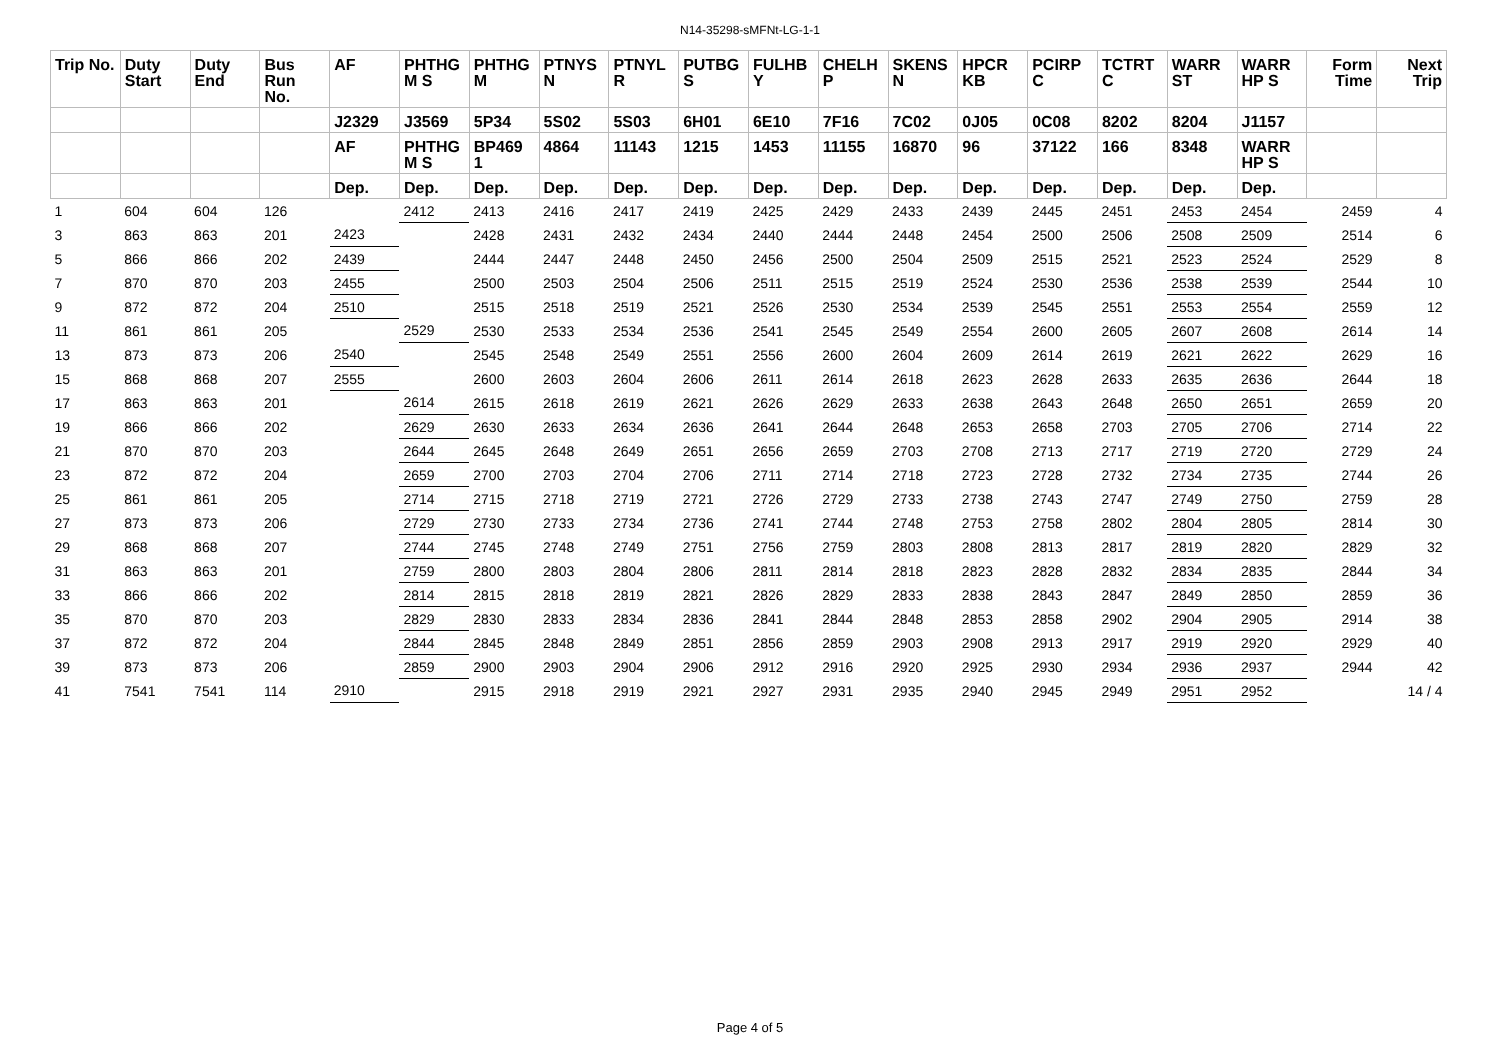N14-35298-sMFNt-LG-1-1
| Trip No. | Duty Start | Duty End | Bus Run No. | AF | PHTHG M S | PHTHG M | PTNYS N | PTNYL R | PUTBG S | FULHB Y | CHELH P | SKENS N | HPCR KB | PCIRP C | TCTRT C | WARR ST | WARR HP S | Form Time | Next Trip |
| --- | --- | --- | --- | --- | --- | --- | --- | --- | --- | --- | --- | --- | --- | --- | --- | --- | --- | --- | --- |
| | | | | J2329 | J3569 | 5P34 | 5S02 | 5S03 | 6H01 | 6E10 | 7F16 | 7C02 | 0J05 | 0C08 | 8202 | 8204 | J1157 | | |
| | | | | AF | PHTHG M S | BP469 1 | 4864 | 11143 | 1215 | 1453 | 11155 | 16870 | 96 | 37122 | 166 | 8348 | WARR HP S | | |
| | | | | Dep. | Dep. | Dep. | Dep. | Dep. | Dep. | Dep. | Dep. | Dep. | Dep. | Dep. | Dep. | Dep. | Dep. | | |
| 1 | 604 | 604 | 126 | | 2412 | 2413 | 2416 | 2417 | 2419 | 2425 | 2429 | 2433 | 2439 | 2445 | 2451 | 2453 | 2454 | 2459 | 4 |
| 3 | 863 | 863 | 201 | 2423 | | 2428 | 2431 | 2432 | 2434 | 2440 | 2444 | 2448 | 2454 | 2500 | 2506 | 2508 | 2509 | 2514 | 6 |
| 5 | 866 | 866 | 202 | 2439 | | 2444 | 2447 | 2448 | 2450 | 2456 | 2500 | 2504 | 2509 | 2515 | 2521 | 2523 | 2524 | 2529 | 8 |
| 7 | 870 | 870 | 203 | 2455 | | 2500 | 2503 | 2504 | 2506 | 2511 | 2515 | 2519 | 2524 | 2530 | 2536 | 2538 | 2539 | 2544 | 10 |
| 9 | 872 | 872 | 204 | 2510 | | 2515 | 2518 | 2519 | 2521 | 2526 | 2530 | 2534 | 2539 | 2545 | 2551 | 2553 | 2554 | 2559 | 12 |
| 11 | 861 | 861 | 205 | | 2529 | 2530 | 2533 | 2534 | 2536 | 2541 | 2545 | 2549 | 2554 | 2600 | 2605 | 2607 | 2608 | 2614 | 14 |
| 13 | 873 | 873 | 206 | 2540 | | 2545 | 2548 | 2549 | 2551 | 2556 | 2600 | 2604 | 2609 | 2614 | 2619 | 2621 | 2622 | 2629 | 16 |
| 15 | 868 | 868 | 207 | 2555 | | 2600 | 2603 | 2604 | 2606 | 2611 | 2614 | 2618 | 2623 | 2628 | 2633 | 2635 | 2636 | 2644 | 18 |
| 17 | 863 | 863 | 201 | | 2614 | 2615 | 2618 | 2619 | 2621 | 2626 | 2629 | 2633 | 2638 | 2643 | 2648 | 2650 | 2651 | 2659 | 20 |
| 19 | 866 | 866 | 202 | | 2629 | 2630 | 2633 | 2634 | 2636 | 2641 | 2644 | 2648 | 2653 | 2658 | 2703 | 2705 | 2706 | 2714 | 22 |
| 21 | 870 | 870 | 203 | | 2644 | 2645 | 2648 | 2649 | 2651 | 2656 | 2659 | 2703 | 2708 | 2713 | 2717 | 2719 | 2720 | 2729 | 24 |
| 23 | 872 | 872 | 204 | | 2659 | 2700 | 2703 | 2704 | 2706 | 2711 | 2714 | 2718 | 2723 | 2728 | 2732 | 2734 | 2735 | 2744 | 26 |
| 25 | 861 | 861 | 205 | | 2714 | 2715 | 2718 | 2719 | 2721 | 2726 | 2729 | 2733 | 2738 | 2743 | 2747 | 2749 | 2750 | 2759 | 28 |
| 27 | 873 | 873 | 206 | | 2729 | 2730 | 2733 | 2734 | 2736 | 2741 | 2744 | 2748 | 2753 | 2758 | 2802 | 2804 | 2805 | 2814 | 30 |
| 29 | 868 | 868 | 207 | | 2744 | 2745 | 2748 | 2749 | 2751 | 2756 | 2759 | 2803 | 2808 | 2813 | 2817 | 2819 | 2820 | 2829 | 32 |
| 31 | 863 | 863 | 201 | | 2759 | 2800 | 2803 | 2804 | 2806 | 2811 | 2814 | 2818 | 2823 | 2828 | 2832 | 2834 | 2835 | 2844 | 34 |
| 33 | 866 | 866 | 202 | | 2814 | 2815 | 2818 | 2819 | 2821 | 2826 | 2829 | 2833 | 2838 | 2843 | 2847 | 2849 | 2850 | 2859 | 36 |
| 35 | 870 | 870 | 203 | | 2829 | 2830 | 2833 | 2834 | 2836 | 2841 | 2844 | 2848 | 2853 | 2858 | 2902 | 2904 | 2905 | 2914 | 38 |
| 37 | 872 | 872 | 204 | | 2844 | 2845 | 2848 | 2849 | 2851 | 2856 | 2859 | 2903 | 2908 | 2913 | 2917 | 2919 | 2920 | 2929 | 40 |
| 39 | 873 | 873 | 206 | | 2859 | 2900 | 2903 | 2904 | 2906 | 2912 | 2916 | 2920 | 2925 | 2930 | 2934 | 2936 | 2937 | 2944 | 42 |
| 41 | 7541 | 7541 | 114 | 2910 | | 2915 | 2918 | 2919 | 2921 | 2927 | 2931 | 2935 | 2940 | 2945 | 2949 | 2951 | 2952 | | 14 / 4 |
Page 4 of 5